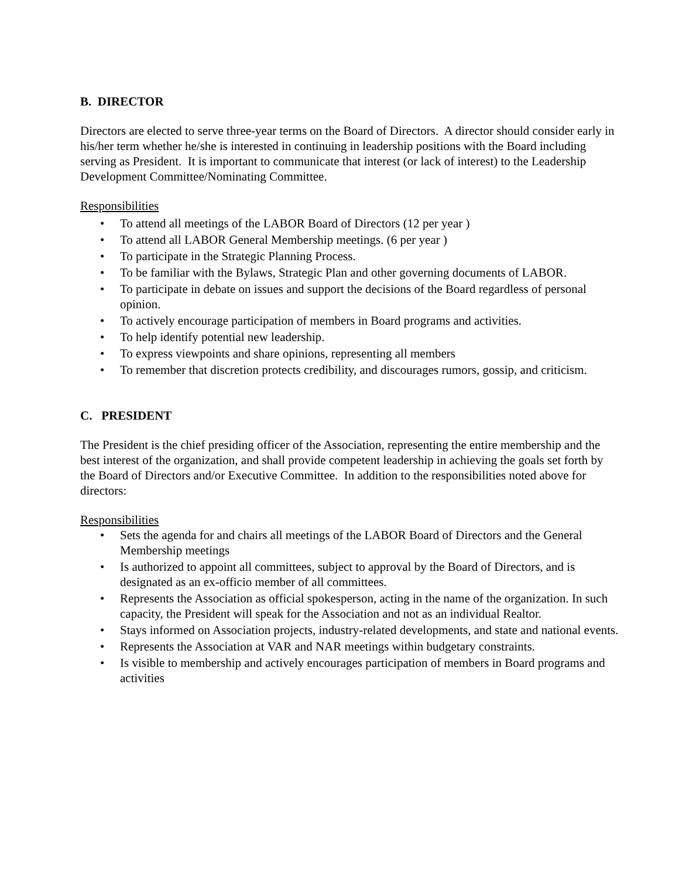B. DIRECTOR
Directors are elected to serve three-year terms on the Board of Directors. A director should consider early in his/her term whether he/she is interested in continuing in leadership positions with the Board including serving as President. It is important to communicate that interest (or lack of interest) to the Leadership Development Committee/Nominating Committee.
Responsibilities
• To attend all meetings of the LABOR Board of Directors (12 per year )
• To attend all LABOR General Membership meetings. (6 per year )
• To participate in the Strategic Planning Process.
• To be familiar with the Bylaws, Strategic Plan and other governing documents of LABOR.
• To participate in debate on issues and support the decisions of the Board regardless of personal opinion.
• To actively encourage participation of members in Board programs and activities.
• To help identify potential new leadership.
• To express viewpoints and share opinions, representing all members
• To remember that discretion protects credibility, and discourages rumors, gossip, and criticism.
C. PRESIDENT
The President is the chief presiding officer of the Association, representing the entire membership and the best interest of the organization, and shall provide competent leadership in achieving the goals set forth by the Board of Directors and/or Executive Committee. In addition to the responsibilities noted above for directors:
Responsibilities
• Sets the agenda for and chairs all meetings of the LABOR Board of Directors and the General Membership meetings
• Is authorized to appoint all committees, subject to approval by the Board of Directors, and is designated as an ex-officio member of all committees.
• Represents the Association as official spokesperson, acting in the name of the organization. In such capacity, the President will speak for the Association and not as an individual Realtor.
• Stays informed on Association projects, industry-related developments, and state and national events.
• Represents the Association at VAR and NAR meetings within budgetary constraints.
• Is visible to membership and actively encourages participation of members in Board programs and activities